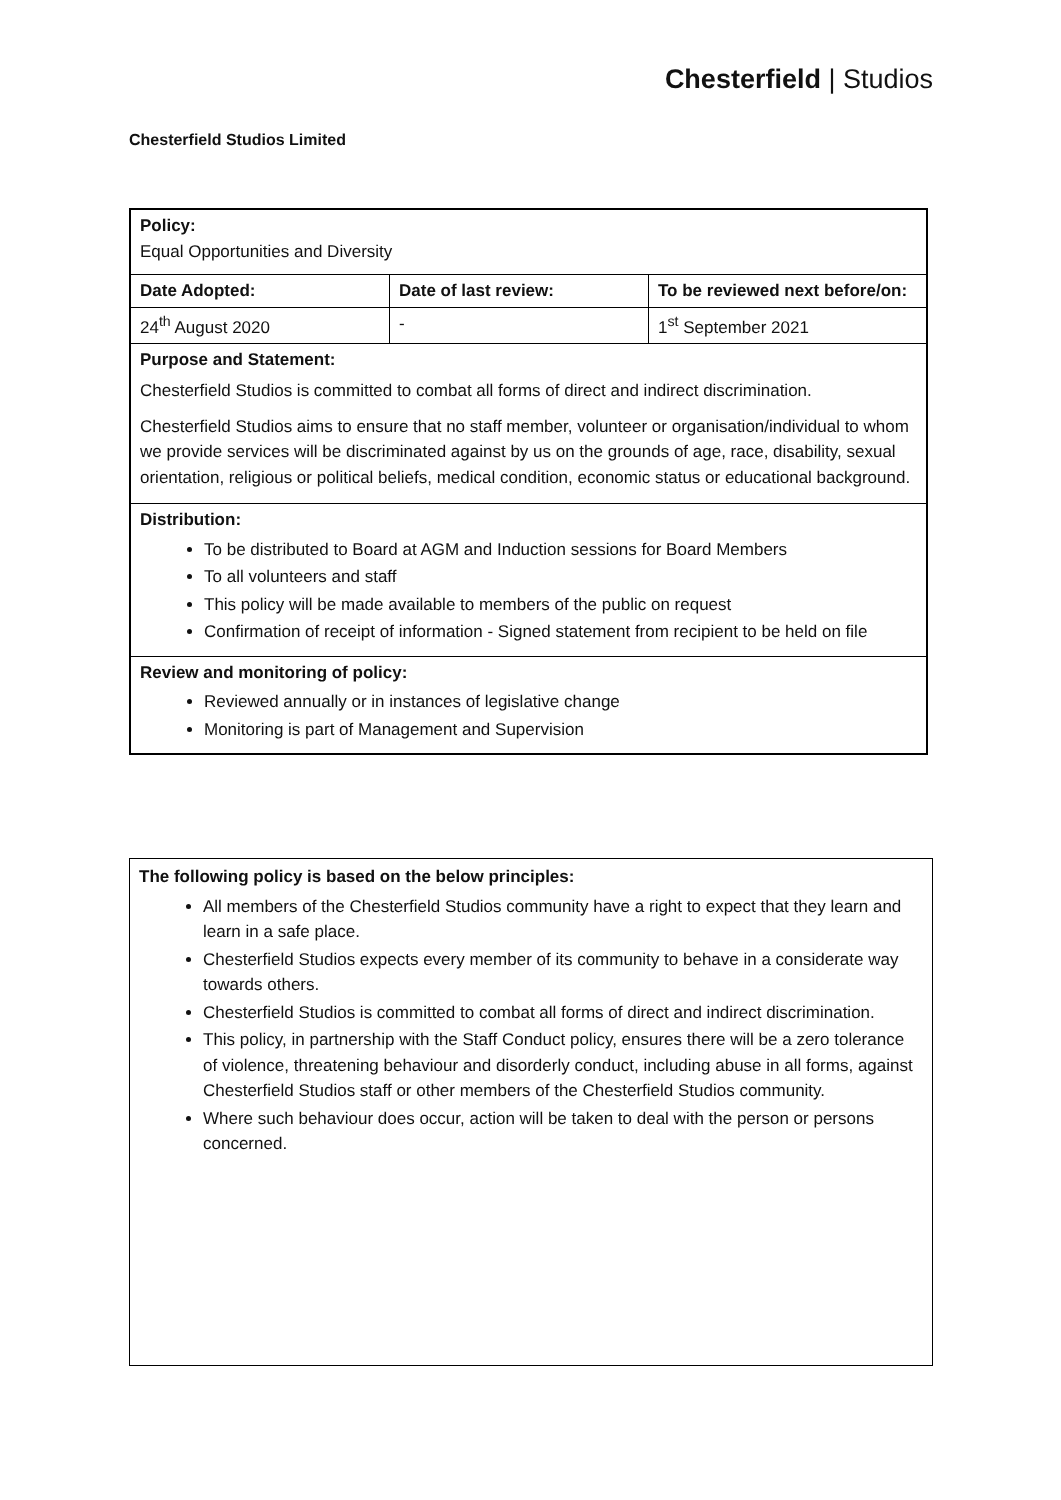Chesterfield | Studios
Chesterfield Studios Limited
| Policy: Equal Opportunities and Diversity | | |
| Date Adopted: | Date of last review: | To be reviewed next before/on: |
| 24<sup>th</sup> August 2020 | - | 1<sup>st</sup> September 2021 |
| Purpose and Statement: Chesterfield Studios is committed to combat all forms of direct and indirect discrimination. Chesterfield Studios aims to ensure that no staff member, volunteer or organisation/individual to whom we provide services will be discriminated against by us on the grounds of age, race, disability, sexual orientation, religious or political beliefs, medical condition, economic status or educational background. | | |
| Distribution: To be distributed to Board at AGM and Induction sessions for Board Members To all volunteers and staff This policy will be made available to members of the public on request Confirmation of receipt of information - Signed statement from recipient to be held on file | | |
| Review and monitoring of policy: Reviewed annually or in instances of legislative change Monitoring is part of Management and Supervision | | |
The following policy is based on the below principles:
All members of the Chesterfield Studios community have a right to expect that they learn and learn in a safe place.
Chesterfield Studios expects every member of its community to behave in a considerate way towards others.
Chesterfield Studios is committed to combat all forms of direct and indirect discrimination.
This policy, in partnership with the Staff Conduct policy, ensures there will be a zero tolerance of violence, threatening behaviour and disorderly conduct, including abuse in all forms, against Chesterfield Studios staff or other members of the Chesterfield Studios community.
Where such behaviour does occur, action will be taken to deal with the person or persons concerned.